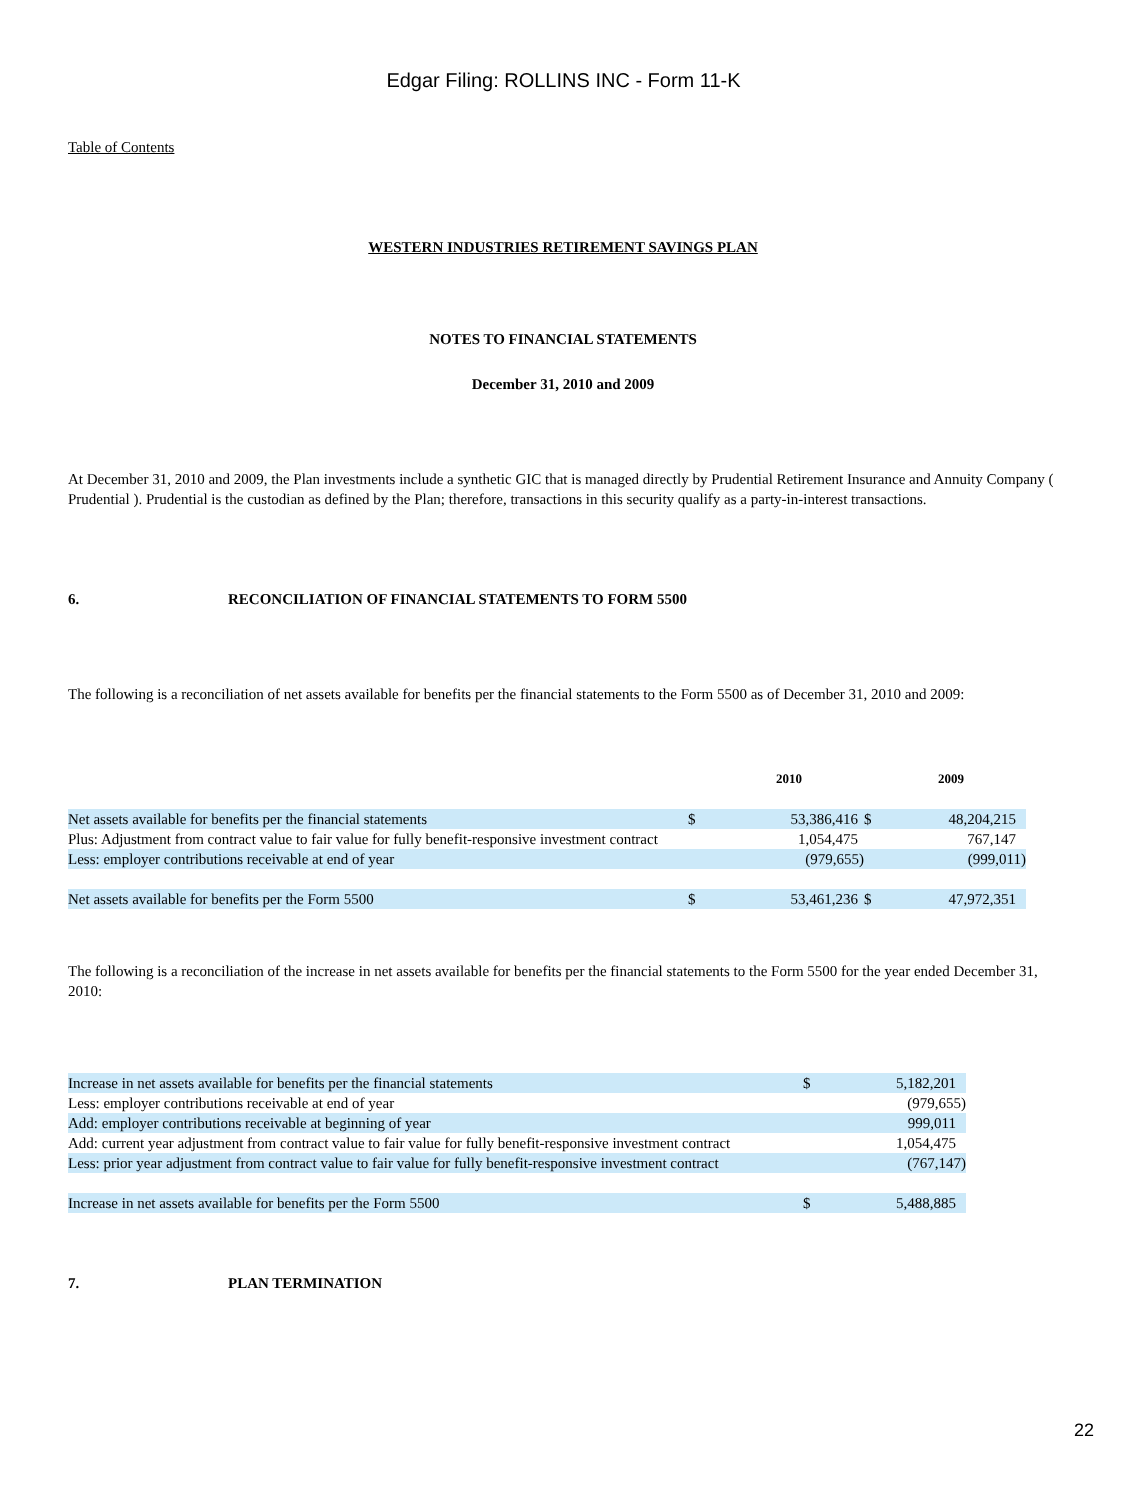Edgar Filing: ROLLINS INC - Form 11-K
Table of Contents
WESTERN INDUSTRIES RETIREMENT SAVINGS PLAN
NOTES TO FINANCIAL STATEMENTS
December 31, 2010 and 2009
At December 31, 2010 and 2009, the Plan investments include a synthetic GIC that is managed directly by Prudential Retirement Insurance and Annuity Company ( Prudential ). Prudential is the custodian as defined by the Plan; therefore, transactions in this security qualify as a party-in-interest transactions.
6. RECONCILIATION OF FINANCIAL STATEMENTS TO FORM 5500
The following is a reconciliation of net assets available for benefits per the financial statements to the Form 5500 as of December 31, 2010 and 2009:
| | | 2010 | | 2009 |
| Net assets available for benefits per the financial statements | $ | 53,386,416 | $ | 48,204,215 |
| Plus: Adjustment from contract value to fair value for fully benefit-responsive investment contract | | 1,054,475 | | 767,147 |
| Less: employer contributions receivable at end of year | | (979,655) | | (999,011) |
| Net assets available for benefits per the Form 5500 | $ | 53,461,236 | $ | 47,972,351 |
The following is a reconciliation of the increase in net assets available for benefits per the financial statements to the Form 5500 for the year ended December 31, 2010:
| Increase in net assets available for benefits per the financial statements | $ | 5,182,201 |
| Less: employer contributions receivable at end of year | | (979,655) |
| Add: employer contributions receivable at beginning of year | | 999,011 |
| Add: current year adjustment from contract value to fair value for fully benefit-responsive investment contract | | 1,054,475 |
| Less: prior year adjustment from contract value to fair value for fully benefit-responsive investment contract | | (767,147) |
| Increase in net assets available for benefits per the Form 5500 | $ | 5,488,885 |
7. PLAN TERMINATION
22